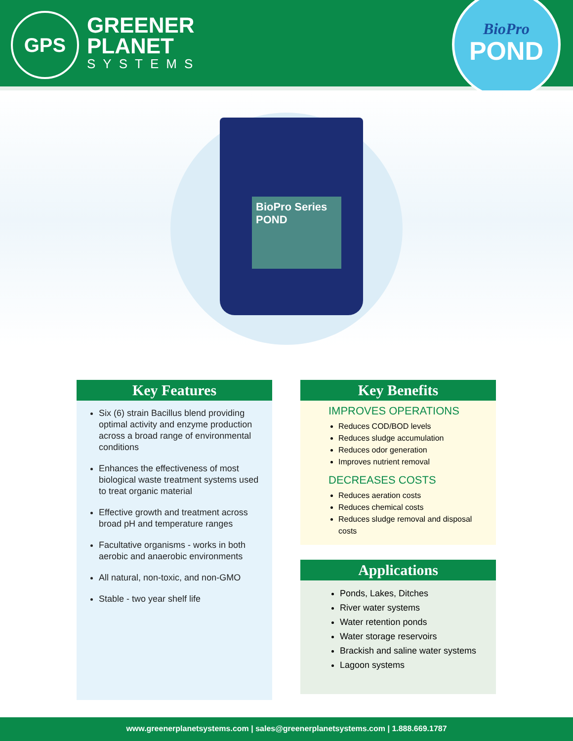GPS
GREENER
PLANET
SYSTEMS
BioPro
POND
BioPro Series
POND
Key Features
Six (6) strain Bacillus blend providing optimal activity and enzyme production across a broad range of environmental conditions
Enhances the effectiveness of most biological waste treatment systems used to treat organic material
Effective growth and treatment across broad pH and temperature ranges
Facultative organisms - works in both aerobic and anaerobic environments
All natural, non-toxic, and non-GMO
Stable - two year shelf life
Key Benefits
IMPROVES OPERATIONS
Reduces COD/BOD levels
Reduces sludge accumulation
Reduces odor generation
Improves nutrient removal
DECREASES COSTS
Reduces aeration costs
Reduces chemical costs
Reduces sludge removal and disposal costs
Applications
Ponds, Lakes, Ditches
River water systems
Water retention ponds
Water storage reservoirs
Brackish and saline water systems
Lagoon systems
www.greenerplanetsystems.com | sales@greenerplanetsystems.com | 1.888.669.1787